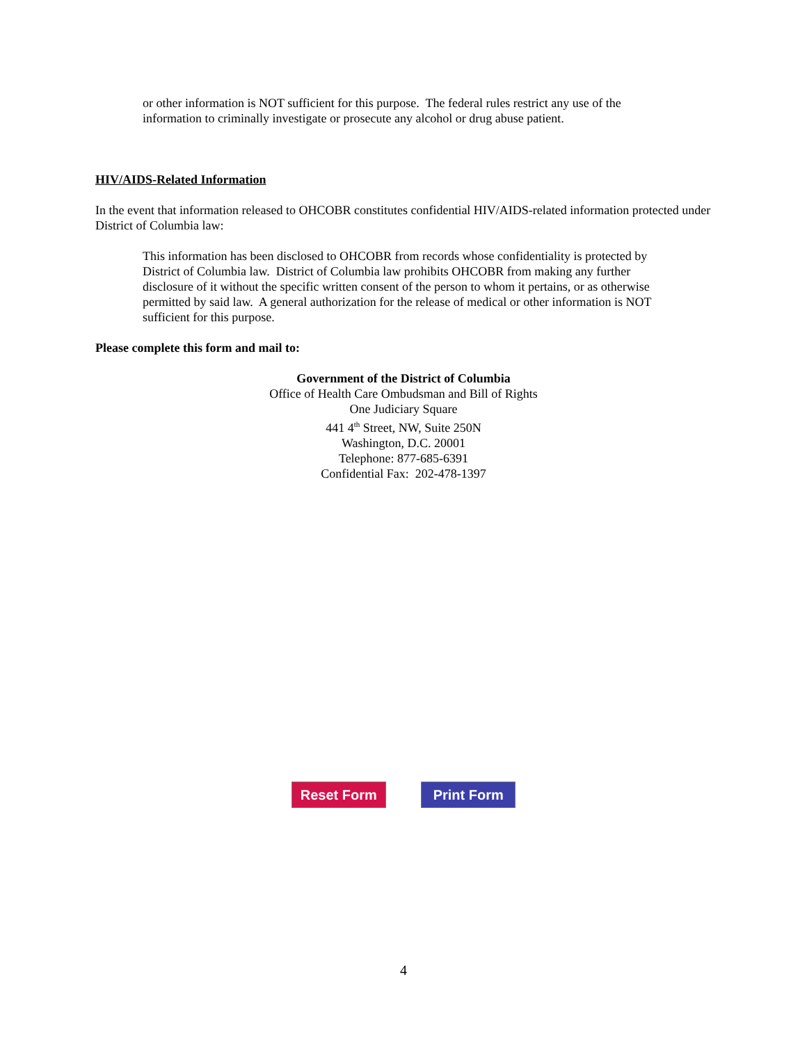or other information is NOT sufficient for this purpose. The federal rules restrict any use of the information to criminally investigate or prosecute any alcohol or drug abuse patient.
HIV/AIDS-Related Information
In the event that information released to OHCOBR constitutes confidential HIV/AIDS-related information protected under District of Columbia law:
This information has been disclosed to OHCOBR from records whose confidentiality is protected by District of Columbia law. District of Columbia law prohibits OHCOBR from making any further disclosure of it without the specific written consent of the person to whom it pertains, or as otherwise permitted by said law. A general authorization for the release of medical or other information is NOT sufficient for this purpose.
Please complete this form and mail to:
Government of the District of Columbia
Office of Health Care Ombudsman and Bill of Rights
One Judiciary Square
441 4<sup>th</sup> Street, NW, Suite 250N
Washington, D.C. 20001
Telephone: 877-685-6391
Confidential Fax: 202-478-1397
Reset Form Print Form
4